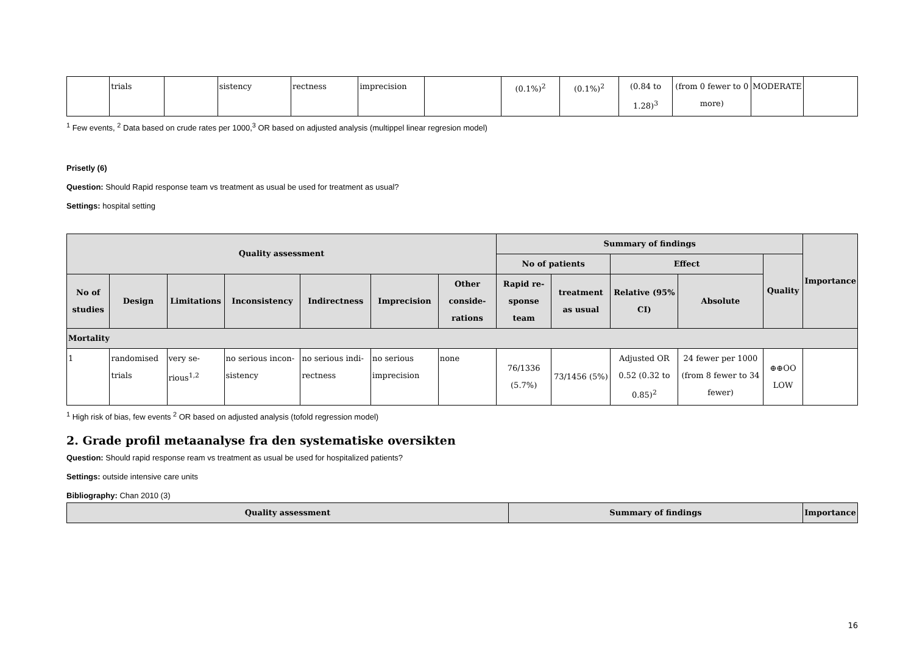| | trials | | sistency | rectness | imprecision | | (0.1%)<sup>2</sup> | (0.1%)<sup>2</sup> | (0.84 to 1.28)<sup>3</sup> | (from 0 fewer to 0 more) | MODERATE | |
<sup>1</sup> Few events, <sup>2</sup> Data based on crude rates per 1000,<sup>3</sup> OR based on adjusted analysis (multippel linear regresion model)
Prisetly (6)
Question: Should Rapid response team vs treatment as usual be used for treatment as usual?
Settings: hospital setting
| Quality assessment | | | | | | | Summary of findings | | | | | Importance |
| --- | --- | --- | --- | --- | --- | --- | --- | --- | --- | --- | --- | --- |
| | | | | | | | No of patients | | Effect | | Quality | |
| No of studies | Design | Limitations | Inconsistency | Indirectness | Imprecision | Other conside-rations | Rapid re-sponse team | treatment as usual | Relative (95% CI) | Absolute | | |
| Mortality | | | | | | | | | | | | |
| 1 | randomised trials | very se-rious<sup>1,2</sup> | no serious incon-sistency | no serious indi-rectness | no serious imprecision | none | 76/1336 (5.7%) | 73/1456 (5%) | Adjusted OR 0.52 (0.32 to 0.85)<sup>2</sup> | 24 fewer per 1000 (from 8 fewer to 34 fewer) | ⊕⊕OO LOW | |
<sup>1</sup> High risk of bias, few events <sup>2</sup> OR based on adjusted analysis (tofold regression model)
2. Grade profil metaanalyse fra den systematiske oversikten
Question: Should rapid response ream vs treatment as usual be used for hospitalized patients?
Settings: outside intensive care units
Bibliography: Chan 2010 (3)
| Quality assessment | Summary of findings | Importance |
| --- | --- | --- |
16